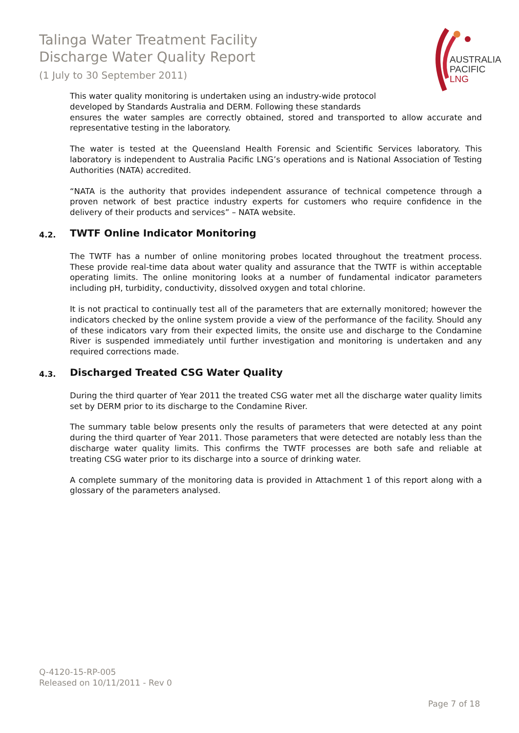Talinga Water Treatment Facility
Discharge Water Quality Report
(1 July to 30 September 2011)
AUSTRALIA
PACIFIC
LNG
This water quality monitoring is undertaken using an industry-wide protocol developed by Standards Australia and DERM. Following these standards
ensures the water samples are correctly obtained, stored and transported to allow accurate and representative testing in the laboratory.
The water is tested at the Queensland Health Forensic and Scientific Services laboratory. This laboratory is independent to Australia Pacific LNG’s operations and is National Association of Testing Authorities (NATA) accredited.
“NATA is the authority that provides independent assurance of technical competence through a proven network of best practice industry experts for customers who require confidence in the delivery of their products and services” – NATA website.
4.2. TWTF Online Indicator Monitoring
The TWTF has a number of online monitoring probes located throughout the treatment process. These provide real-time data about water quality and assurance that the TWTF is within acceptable operating limits. The online monitoring looks at a number of fundamental indicator parameters including pH, turbidity, conductivity, dissolved oxygen and total chlorine.
It is not practical to continually test all of the parameters that are externally monitored; however the indicators checked by the online system provide a view of the performance of the facility. Should any of these indicators vary from their expected limits, the onsite use and discharge to the Condamine River is suspended immediately until further investigation and monitoring is undertaken and any required corrections made.
4.3. Discharged Treated CSG Water Quality
During the third quarter of Year 2011 the treated CSG water met all the discharge water quality limits set by DERM prior to its discharge to the Condamine River.
The summary table below presents only the results of parameters that were detected at any point during the third quarter of Year 2011. Those parameters that were detected are notably less than the discharge water quality limits. This confirms the TWTF processes are both safe and reliable at treating CSG water prior to its discharge into a source of drinking water.
A complete summary of the monitoring data is provided in Attachment 1 of this report along with a glossary of the parameters analysed.
Q-4120-15-RP-005
Released on 10/11/2011 - Rev 0
Page 7 of 18